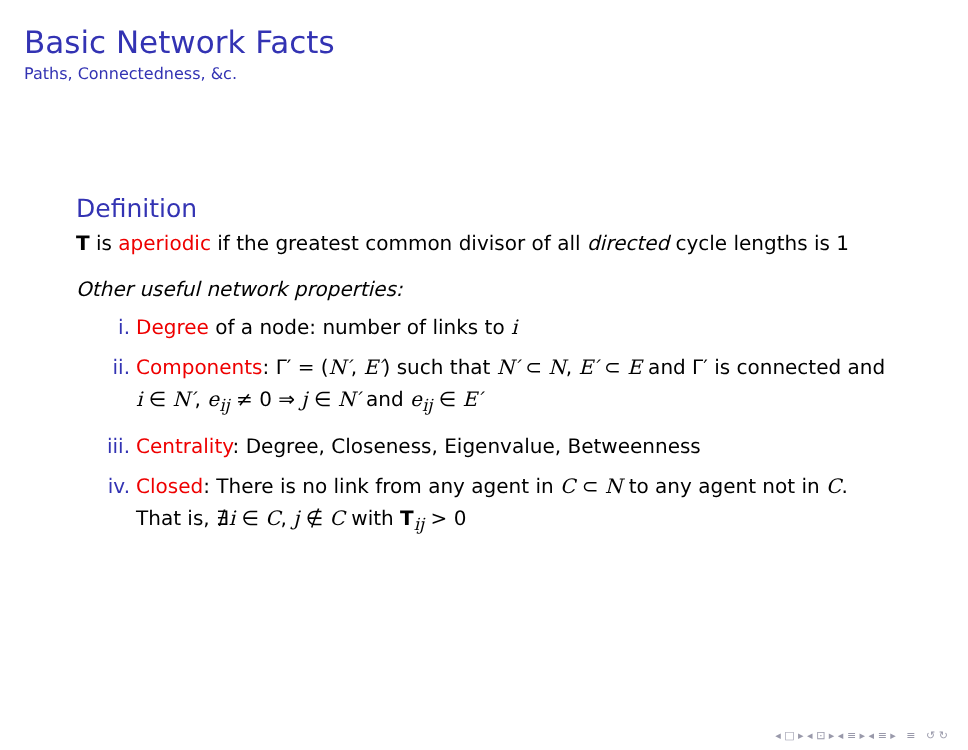Basic Network Facts
Paths, Connectedness, &c.
Definition
T is aperiodic if the greatest common divisor of all directed cycle lengths is 1
Other useful network properties:
i. Degree of a node: number of links to i
ii. Components: Γ′ = (N′, E′) such that N′ ⊂ N, E′ ⊂ E and Γ′ is connected and i ∈ N′, e<sub>ij</sub> ≠ 0 ⇒ j ∈ N′ and e<sub>ij</sub> ∈ E′
iii. Centrality: Degree, Closeness, Eigenvalue, Betweenness
iv. Closed: There is no link from any agent in C ⊂ N to any agent not in C. That is, ∄i ∈ C, j ∉ C with T<sub>ij</sub> > 0
◂ □ ▸ ◂ ⊡ ▸ ◂ ≡ ▸ ◂ ≡ ▸ ≡ ↺ ↻